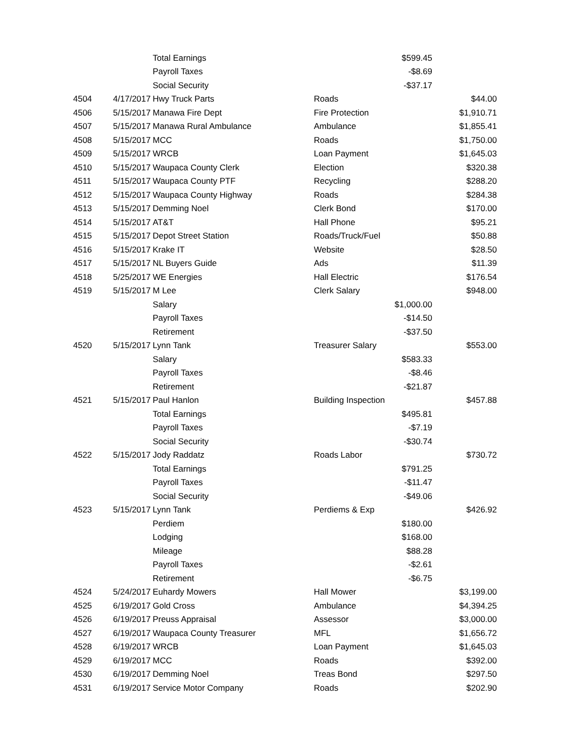| | | Total Earnings | | $599.45 | |
| | | Payroll Taxes | | -$8.69 | |
| | | Social Security | | -$37.17 | |
| 4504 | 4/17/2017 | Hwy Truck Parts | Roads | | $44.00 |
| 4506 | 5/15/2017 | Manawa Fire Dept | Fire Protection | | $1,910.71 |
| 4507 | 5/15/2017 | Manawa Rural Ambulance | Ambulance | | $1,855.41 |
| 4508 | 5/15/2017 | MCC | Roads | | $1,750.00 |
| 4509 | 5/15/2017 | WRCB | Loan Payment | | $1,645.03 |
| 4510 | 5/15/2017 | Waupaca County Clerk | Election | | $320.38 |
| 4511 | 5/15/2017 | Waupaca County PTF | Recycling | | $288.20 |
| 4512 | 5/15/2017 | Waupaca County Highway | Roads | | $284.38 |
| 4513 | 5/15/2017 | Demming Noel | Clerk Bond | | $170.00 |
| 4514 | 5/15/2017 | AT&T | Hall Phone | | $95.21 |
| 4515 | 5/15/2017 | Depot Street Station | Roads/Truck/Fuel | | $50.88 |
| 4516 | 5/15/2017 | Krake IT | Website | | $28.50 |
| 4517 | 5/15/2017 | NL Buyers Guide | Ads | | $11.39 |
| 4518 | 5/25/2017 | WE Energies | Hall Electric | | $176.54 |
| 4519 | 5/15/2017 | M Lee | Clerk Salary | | $948.00 |
| | | Salary | | $1,000.00 | |
| | | Payroll Taxes | | -$14.50 | |
| | | Retirement | | -$37.50 | |
| 4520 | 5/15/2017 | Lynn Tank | Treasurer Salary | | $553.00 |
| | | Salary | | $583.33 | |
| | | Payroll Taxes | | -$8.46 | |
| | | Retirement | | -$21.87 | |
| 4521 | 5/15/2017 | Paul Hanlon | Building Inspection | | $457.88 |
| | | Total Earnings | | $495.81 | |
| | | Payroll Taxes | | -$7.19 | |
| | | Social Security | | -$30.74 | |
| 4522 | 5/15/2017 | Jody Raddatz | Roads Labor | | $730.72 |
| | | Total Earnings | | $791.25 | |
| | | Payroll Taxes | | -$11.47 | |
| | | Social Security | | -$49.06 | |
| 4523 | 5/15/2017 | Lynn Tank | Perdiems & Exp | | $426.92 |
| | | Perdiem | | $180.00 | |
| | | Lodging | | $168.00 | |
| | | Mileage | | $88.28 | |
| | | Payroll Taxes | | -$2.61 | |
| | | Retirement | | -$6.75 | |
| 4524 | 5/24/2017 | Euhardy Mowers | Hall Mower | | $3,199.00 |
| 4525 | 6/19/2017 | Gold Cross | Ambulance | | $4,394.25 |
| 4526 | 6/19/2017 | Preuss Appraisal | Assessor | | $3,000.00 |
| 4527 | 6/19/2017 | Waupaca County Treasurer | MFL | | $1,656.72 |
| 4528 | 6/19/2017 | WRCB | Loan Payment | | $1,645.03 |
| 4529 | 6/19/2017 | MCC | Roads | | $392.00 |
| 4530 | 6/19/2017 | Demming Noel | Treas Bond | | $297.50 |
| 4531 | 6/19/2017 | Service Motor Company | Roads | | $202.90 |